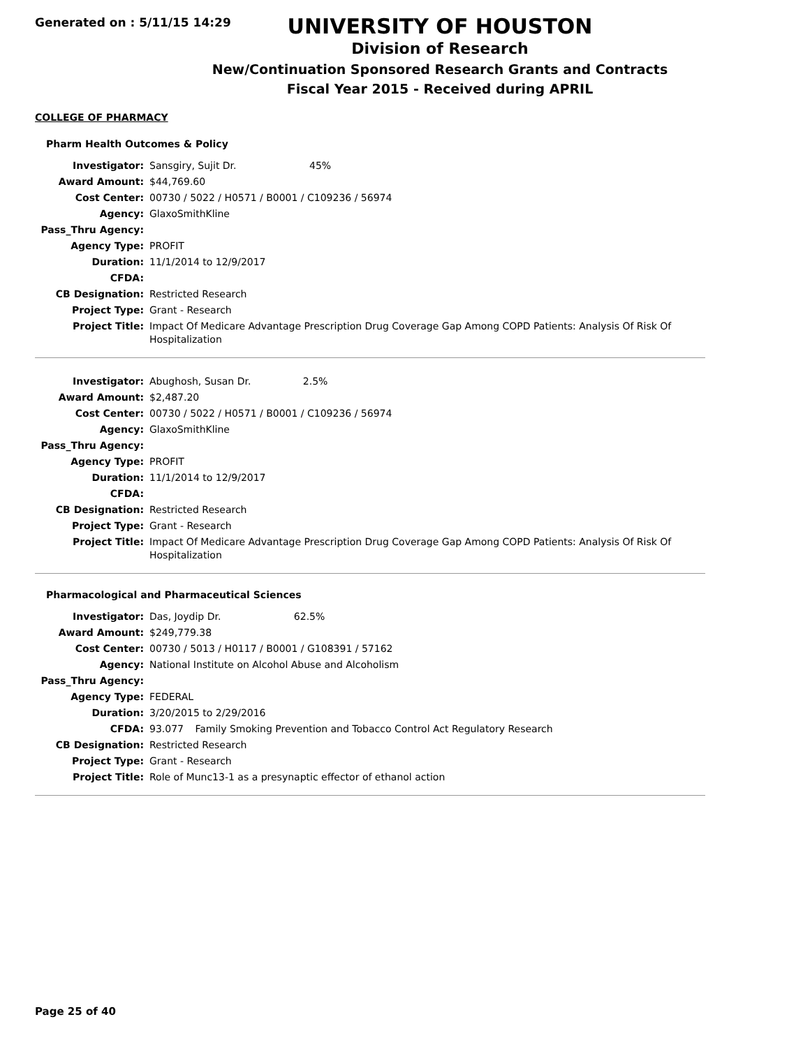Generated on : 5/11/15 14:29
UNIVERSITY OF HOUSTON
Division of Research
New/Continuation Sponsored Research Grants and Contracts
Fiscal Year 2015 - Received during APRIL
COLLEGE OF PHARMACY
Pharm Health Outcomes & Policy
| Investigator: | Sansgiry, Sujit Dr. 45% |
| Award Amount: | $44,769.60 |
| Cost Center: | 00730 / 5022 / H0571 / B0001 / C109236 / 56974 |
| Agency: | GlaxoSmithKline |
| Pass_Thru Agency: | |
| Agency Type: | PROFIT |
| Duration: | 11/1/2014 to 12/9/2017 |
| CFDA: | |
| CB Designation: | Restricted Research |
| Project Type: | Grant - Research |
| Project Title: | Impact Of Medicare Advantage Prescription Drug Coverage Gap Among COPD Patients: Analysis Of Risk Of Hospitalization |
| Investigator: | Abughosh, Susan Dr. 2.5% |
| Award Amount: | $2,487.20 |
| Cost Center: | 00730 / 5022 / H0571 / B0001 / C109236 / 56974 |
| Agency: | GlaxoSmithKline |
| Pass_Thru Agency: | |
| Agency Type: | PROFIT |
| Duration: | 11/1/2014 to 12/9/2017 |
| CFDA: | |
| CB Designation: | Restricted Research |
| Project Type: | Grant - Research |
| Project Title: | Impact Of Medicare Advantage Prescription Drug Coverage Gap Among COPD Patients: Analysis Of Risk Of Hospitalization |
Pharmacological and Pharmaceutical Sciences
| Investigator: | Das, Joydip Dr. 62.5% |
| Award Amount: | $249,779.38 |
| Cost Center: | 00730 / 5013 / H0117 / B0001 / G108391 / 57162 |
| Agency: | National Institute on Alcohol Abuse and Alcoholism |
| Pass_Thru Agency: | |
| Agency Type: | FEDERAL |
| Duration: | 3/20/2015 to 2/29/2016 |
| CFDA: | 93.077 Family Smoking Prevention and Tobacco Control Act Regulatory Research |
| CB Designation: | Restricted Research |
| Project Type: | Grant - Research |
| Project Title: | Role of Munc13-1 as a presynaptic effector of ethanol action |
Page 25 of 40